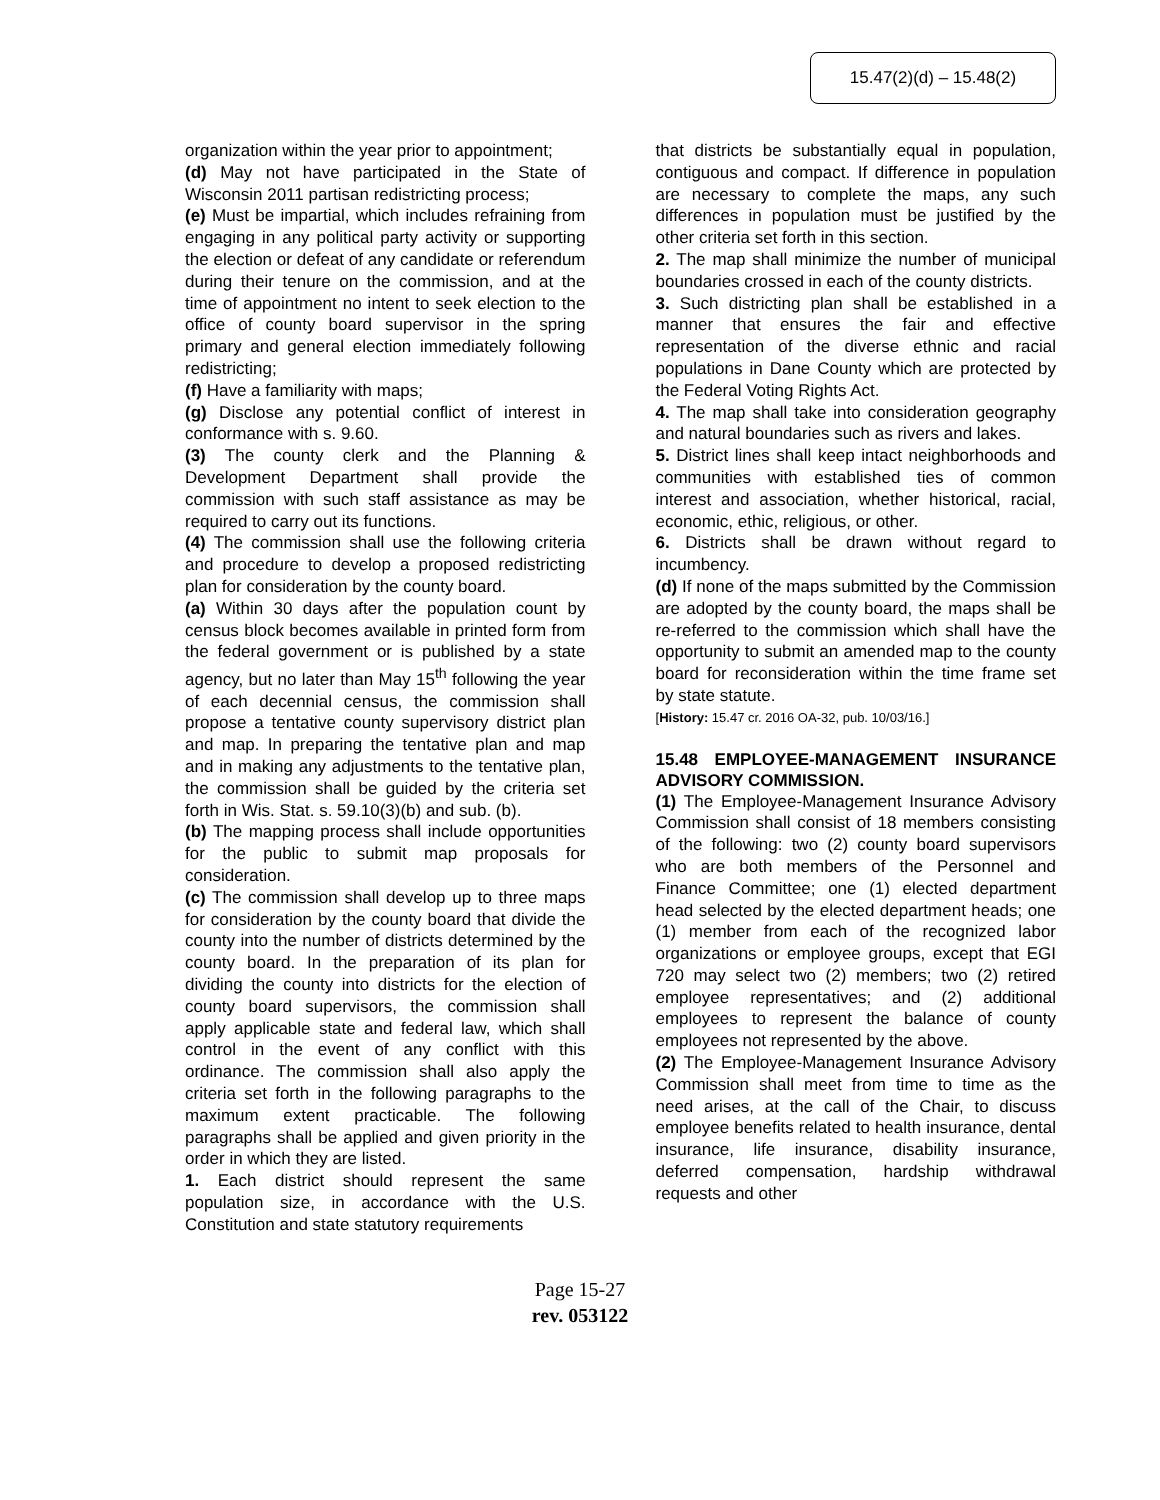15.47(2)(d) – 15.48(2)
organization within the year prior to appointment;
(d) May not have participated in the State of Wisconsin 2011 partisan redistricting process;
(e) Must be impartial, which includes refraining from engaging in any political party activity or supporting the election or defeat of any candidate or referendum during their tenure on the commission, and at the time of appointment no intent to seek election to the office of county board supervisor in the spring primary and general election immediately following redistricting;
(f) Have a familiarity with maps;
(g) Disclose any potential conflict of interest in conformance with s. 9.60.
(3) The county clerk and the Planning & Development Department shall provide the commission with such staff assistance as may be required to carry out its functions.
(4) The commission shall use the following criteria and procedure to develop a proposed redistricting plan for consideration by the county board.
(a) Within 30 days after the population count by census block becomes available in printed form from the federal government or is published by a state agency, but no later than May 15<sup>th</sup> following the year of each decennial census, the commission shall propose a tentative county supervisory district plan and map. In preparing the tentative plan and map and in making any adjustments to the tentative plan, the commission shall be guided by the criteria set forth in Wis. Stat. s. 59.10(3)(b) and sub. (b).
(b) The mapping process shall include opportunities for the public to submit map proposals for consideration.
(c) The commission shall develop up to three maps for consideration by the county board that divide the county into the number of districts determined by the county board. In the preparation of its plan for dividing the county into districts for the election of county board supervisors, the commission shall apply applicable state and federal law, which shall control in the event of any conflict with this ordinance. The commission shall also apply the criteria set forth in the following paragraphs to the maximum extent practicable. The following paragraphs shall be applied and given priority in the order in which they are listed.
1. Each district should represent the same population size, in accordance with the U.S. Constitution and state statutory requirements
that districts be substantially equal in population, contiguous and compact. If difference in population are necessary to complete the maps, any such differences in population must be justified by the other criteria set forth in this section.
2. The map shall minimize the number of municipal boundaries crossed in each of the county districts.
3. Such districting plan shall be established in a manner that ensures the fair and effective representation of the diverse ethnic and racial populations in Dane County which are protected by the Federal Voting Rights Act.
4. The map shall take into consideration geography and natural boundaries such as rivers and lakes.
5. District lines shall keep intact neighborhoods and communities with established ties of common interest and association, whether historical, racial, economic, ethic, religious, or other.
6. Districts shall be drawn without regard to incumbency.
(d) If none of the maps submitted by the Commission are adopted by the county board, the maps shall be re-referred to the commission which shall have the opportunity to submit an amended map to the county board for reconsideration within the time frame set by state statute.
[History: 15.47 cr. 2016 OA-32, pub. 10/03/16.]
15.48 EMPLOYEE-MANAGEMENT INSURANCE ADVISORY COMMISSION.
(1) The Employee-Management Insurance Advisory Commission shall consist of 18 members consisting of the following: two (2) county board supervisors who are both members of the Personnel and Finance Committee; one (1) elected department head selected by the elected department heads; one (1) member from each of the recognized labor organizations or employee groups, except that EGI 720 may select two (2) members; two (2) retired employee representatives; and (2) additional employees to represent the balance of county employees not represented by the above.
(2) The Employee-Management Insurance Advisory Commission shall meet from time to time as the need arises, at the call of the Chair, to discuss employee benefits related to health insurance, dental insurance, life insurance, disability insurance, deferred compensation, hardship withdrawal requests and other
Page 15-27
rev. 053122